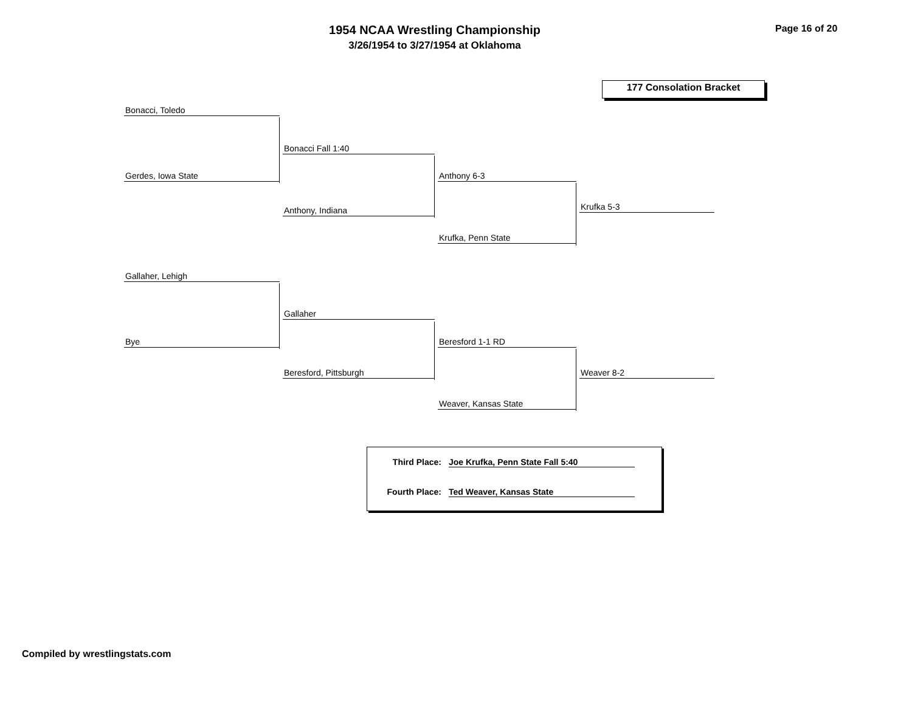1954 NCAA Wrestling Championship
3/26/1954 to 3/27/1954 at Oklahoma
Page 16 of 20
177 Consolation Bracket
Bonacci, Toledo
Gerdes, Iowa State
Bonacci Fall 1:40
Anthony, Indiana
Anthony 6-3
Krufka, Penn State
Krufka 5-3
Gallaher, Lehigh
Bye
Gallaher
Beresford, Pittsburgh
Beresford 1-1 RD
Weaver, Kansas State
Weaver 8-2
Third Place: Joe Krufka, Penn State Fall 5:40
Fourth Place: Ted Weaver, Kansas State
Compiled by wrestlingstats.com